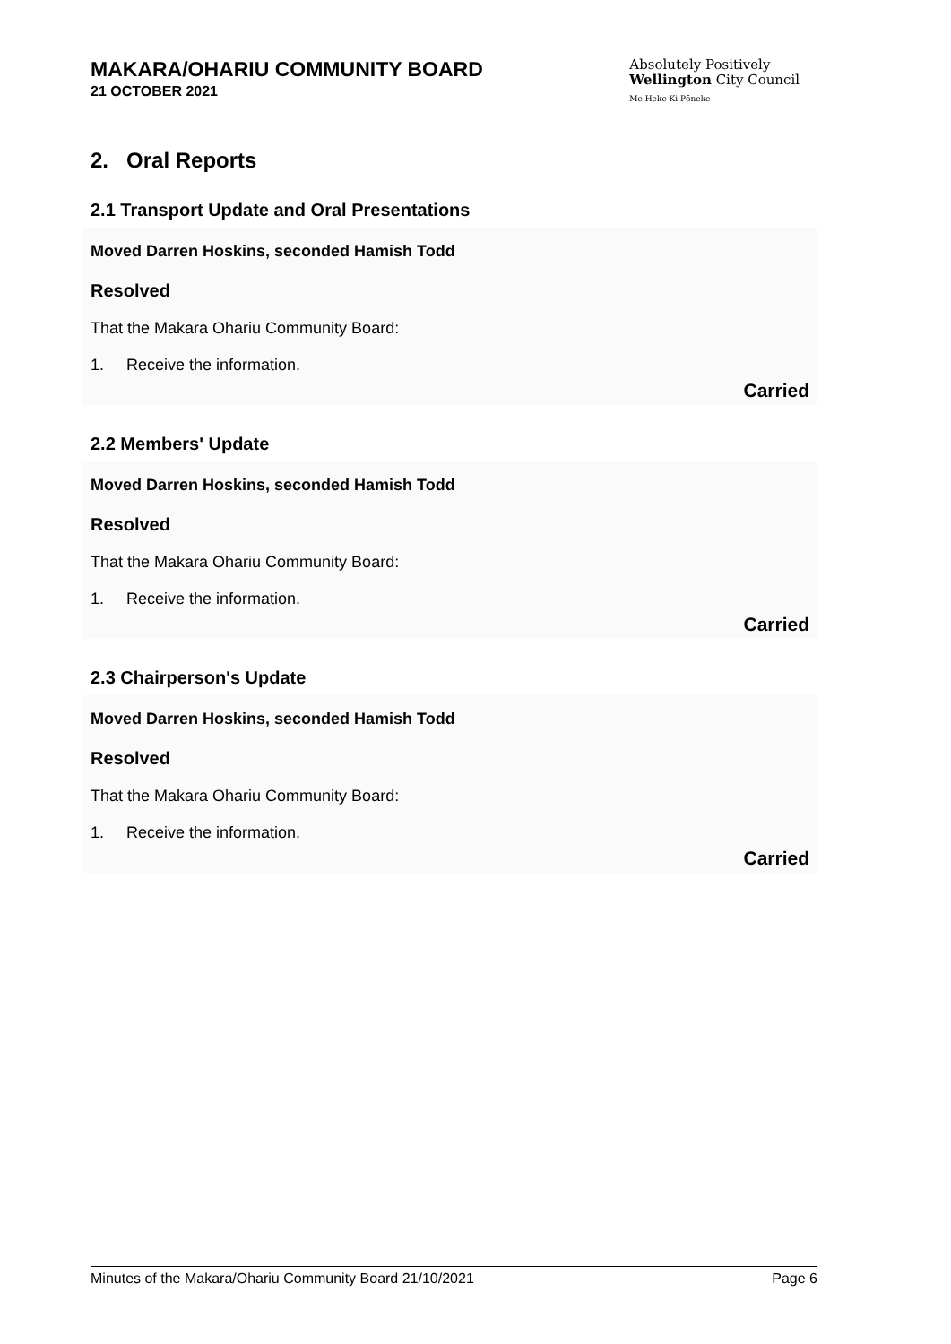MAKARA/OHARIU COMMUNITY BOARD
21 OCTOBER 2021
Absolutely Positively
Wellington City Council
Me Heke Ki Pōneke
2. Oral Reports
2.1 Transport Update and Oral Presentations
Moved Darren Hoskins, seconded Hamish Todd
Resolved
That the Makara Ohariu Community Board:
1. Receive the information.
Carried
2.2 Members' Update
Moved Darren Hoskins, seconded Hamish Todd
Resolved
That the Makara Ohariu Community Board:
1. Receive the information.
Carried
2.3 Chairperson's Update
Moved Darren Hoskins, seconded Hamish Todd
Resolved
That the Makara Ohariu Community Board:
1. Receive the information.
Carried
Minutes of the Makara/Ohariu Community Board 21/10/2021 Page 6